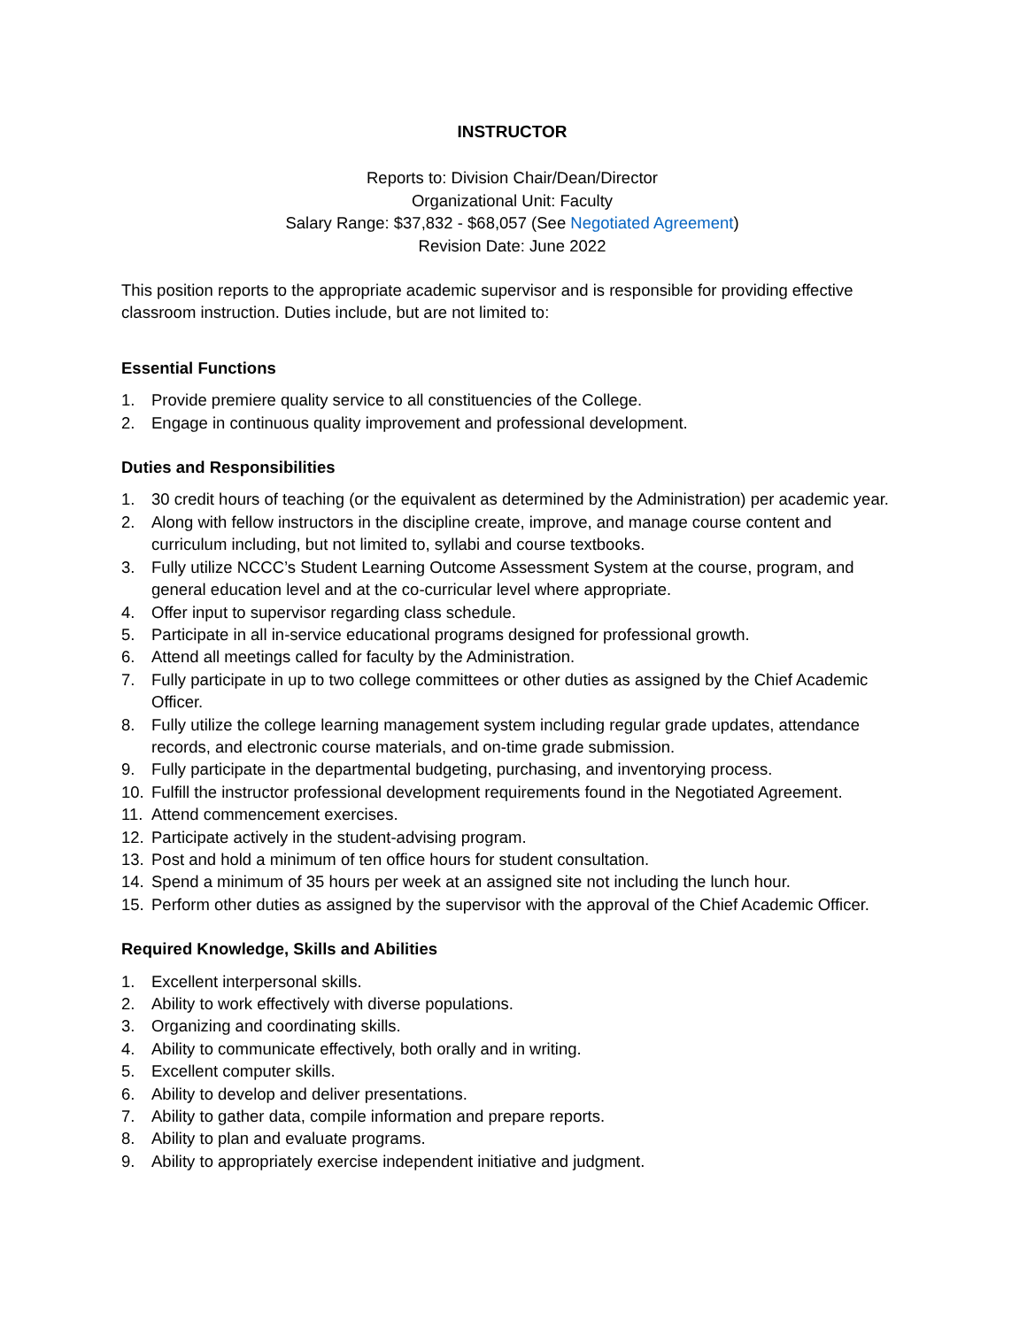INSTRUCTOR
Reports to: Division Chair/Dean/Director
Organizational Unit: Faculty
Salary Range: $37,832 - $68,057 (See Negotiated Agreement)
Revision Date: June 2022
This position reports to the appropriate academic supervisor and is responsible for providing effective classroom instruction. Duties include, but are not limited to:
Essential Functions
1. Provide premiere quality service to all constituencies of the College.
2. Engage in continuous quality improvement and professional development.
Duties and Responsibilities
1. 30 credit hours of teaching (or the equivalent as determined by the Administration) per academic year.
2. Along with fellow instructors in the discipline create, improve, and manage course content and curriculum including, but not limited to, syllabi and course textbooks.
3. Fully utilize NCCC’s Student Learning Outcome Assessment System at the course, program, and general education level and at the co-curricular level where appropriate.
4. Offer input to supervisor regarding class schedule.
5. Participate in all in-service educational programs designed for professional growth.
6. Attend all meetings called for faculty by the Administration.
7. Fully participate in up to two college committees or other duties as assigned by the Chief Academic Officer.
8. Fully utilize the college learning management system including regular grade updates, attendance records, and electronic course materials, and on-time grade submission.
9. Fully participate in the departmental budgeting, purchasing, and inventorying process.
10. Fulfill the instructor professional development requirements found in the Negotiated Agreement.
11. Attend commencement exercises.
12. Participate actively in the student-advising program.
13. Post and hold a minimum of ten office hours for student consultation.
14. Spend a minimum of 35 hours per week at an assigned site not including the lunch hour.
15. Perform other duties as assigned by the supervisor with the approval of the Chief Academic Officer.
Required Knowledge, Skills and Abilities
1. Excellent interpersonal skills.
2. Ability to work effectively with diverse populations.
3. Organizing and coordinating skills.
4. Ability to communicate effectively, both orally and in writing.
5. Excellent computer skills.
6. Ability to develop and deliver presentations.
7. Ability to gather data, compile information and prepare reports.
8. Ability to plan and evaluate programs.
9. Ability to appropriately exercise independent initiative and judgment.